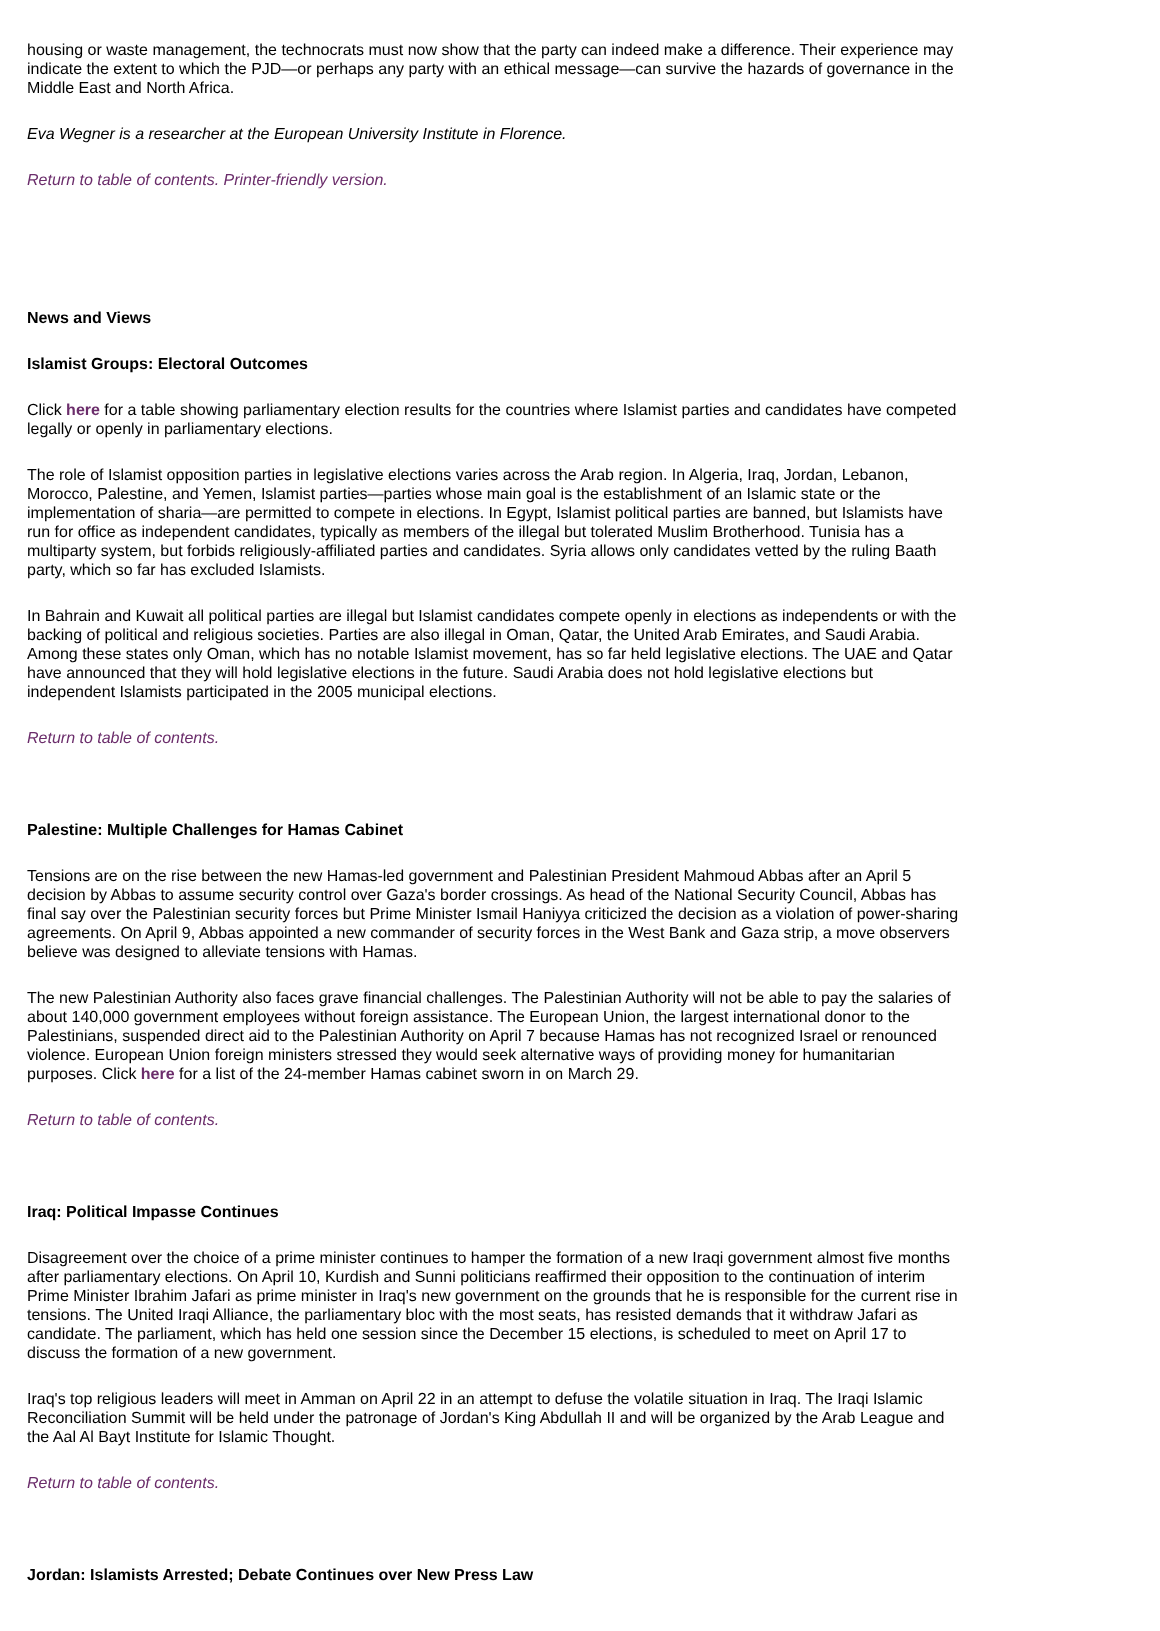housing or waste management, the technocrats must now show that the party can indeed make a difference. Their experience may indicate the extent to which the PJD—or perhaps any party with an ethical message—can survive the hazards of governance in the Middle East and North Africa.
Eva Wegner is a researcher at the European University Institute in Florence.
Return to table of contents. Printer-friendly version.
News and Views
Islamist Groups: Electoral Outcomes
Click here for a table showing parliamentary election results for the countries where Islamist parties and candidates have competed legally or openly in parliamentary elections.
The role of Islamist opposition parties in legislative elections varies across the Arab region. In Algeria, Iraq, Jordan, Lebanon, Morocco, Palestine, and Yemen, Islamist parties—parties whose main goal is the establishment of an Islamic state or the implementation of sharia—are permitted to compete in elections. In Egypt, Islamist political parties are banned, but Islamists have run for office as independent candidates, typically as members of the illegal but tolerated Muslim Brotherhood. Tunisia has a multiparty system, but forbids religiously-affiliated parties and candidates. Syria allows only candidates vetted by the ruling Baath party, which so far has excluded Islamists.
In Bahrain and Kuwait all political parties are illegal but Islamist candidates compete openly in elections as independents or with the backing of political and religious societies. Parties are also illegal in Oman, Qatar, the United Arab Emirates, and Saudi Arabia. Among these states only Oman, which has no notable Islamist movement, has so far held legislative elections. The UAE and Qatar have announced that they will hold legislative elections in the future. Saudi Arabia does not hold legislative elections but independent Islamists participated in the 2005 municipal elections.
Return to table of contents.
Palestine: Multiple Challenges for Hamas Cabinet
Tensions are on the rise between the new Hamas-led government and Palestinian President Mahmoud Abbas after an April 5 decision by Abbas to assume security control over Gaza's border crossings. As head of the National Security Council, Abbas has final say over the Palestinian security forces but Prime Minister Ismail Haniyya criticized the decision as a violation of power-sharing agreements. On April 9, Abbas appointed a new commander of security forces in the West Bank and Gaza strip, a move observers believe was designed to alleviate tensions with Hamas.
The new Palestinian Authority also faces grave financial challenges. The Palestinian Authority will not be able to pay the salaries of about 140,000 government employees without foreign assistance. The European Union, the largest international donor to the Palestinians, suspended direct aid to the Palestinian Authority on April 7 because Hamas has not recognized Israel or renounced violence. European Union foreign ministers stressed they would seek alternative ways of providing money for humanitarian purposes. Click here for a list of the 24-member Hamas cabinet sworn in on March 29.
Return to table of contents.
Iraq: Political Impasse Continues
Disagreement over the choice of a prime minister continues to hamper the formation of a new Iraqi government almost five months after parliamentary elections. On April 10, Kurdish and Sunni politicians reaffirmed their opposition to the continuation of interim Prime Minister Ibrahim Jafari as prime minister in Iraq's new government on the grounds that he is responsible for the current rise in tensions. The United Iraqi Alliance, the parliamentary bloc with the most seats, has resisted demands that it withdraw Jafari as candidate. The parliament, which has held one session since the December 15 elections, is scheduled to meet on April 17 to discuss the formation of a new government.
Iraq's top religious leaders will meet in Amman on April 22 in an attempt to defuse the volatile situation in Iraq. The Iraqi Islamic Reconciliation Summit will be held under the patronage of Jordan's King Abdullah II and will be organized by the Arab League and the Aal Al Bayt Institute for Islamic Thought.
Return to table of contents.
Jordan: Islamists Arrested; Debate Continues over New Press Law